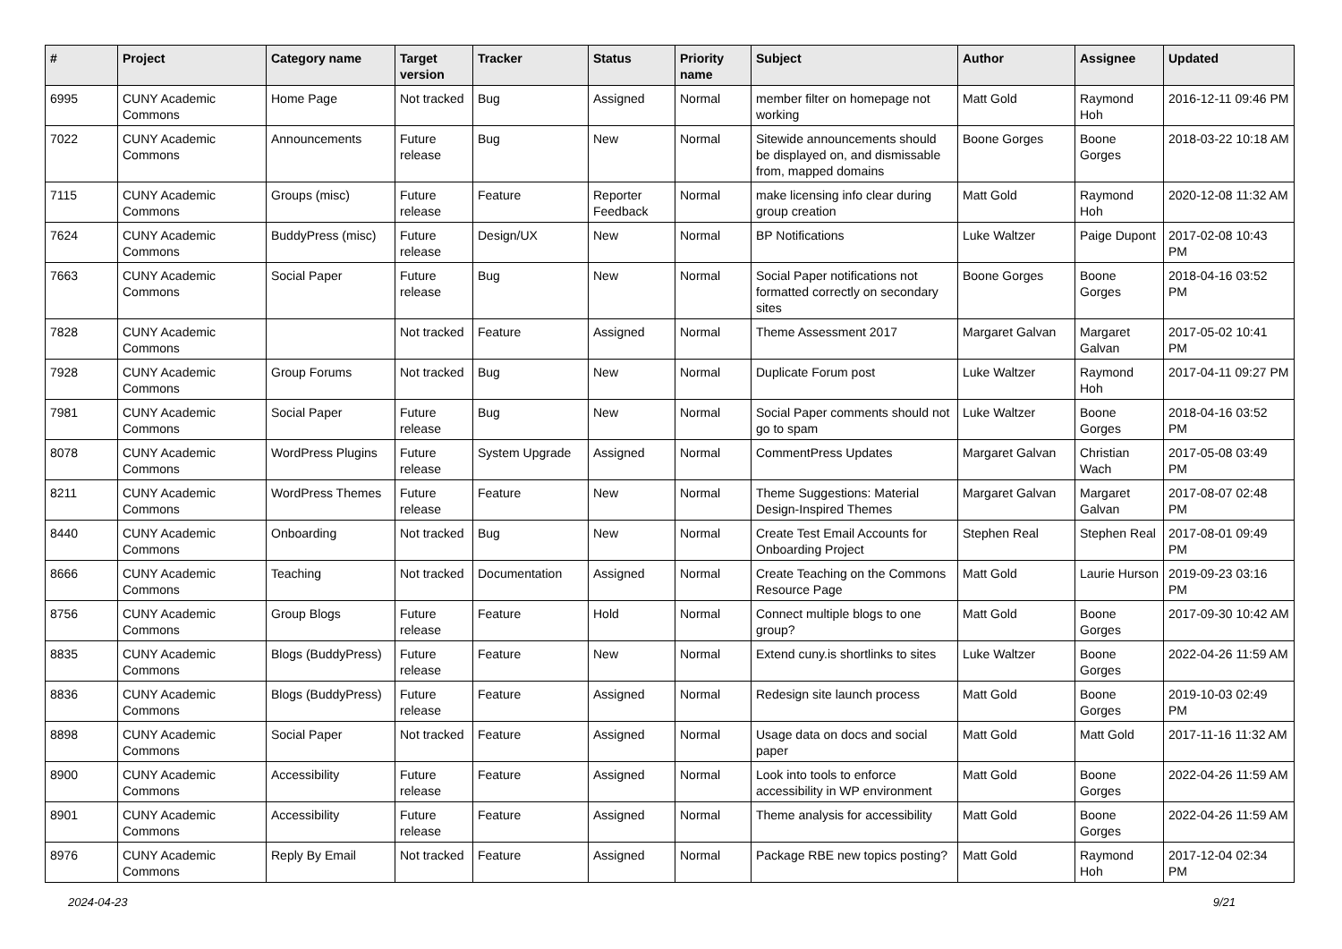| # | Project | Category name | Target version | Tracker | Status | Priority name | Subject | Author | Assignee | Updated |
| --- | --- | --- | --- | --- | --- | --- | --- | --- | --- | --- |
| 6995 | CUNY Academic Commons | Home Page | Not tracked | Bug | Assigned | Normal | member filter on homepage not working | Matt Gold | Raymond Hoh | 2016-12-11 09:46 PM |
| 7022 | CUNY Academic Commons | Announcements | Future release | Bug | New | Normal | Sitewide announcements should be displayed on, and dismissable from, mapped domains | Boone Gorges | Boone Gorges | 2018-03-22 10:18 AM |
| 7115 | CUNY Academic Commons | Groups (misc) | Future release | Feature | Reporter Feedback | Normal | make licensing info clear during group creation | Matt Gold | Raymond Hoh | 2020-12-08 11:32 AM |
| 7624 | CUNY Academic Commons | BuddyPress (misc) | Future release | Design/UX | New | Normal | BP Notifications | Luke Waltzer | Paige Dupont | 2017-02-08 10:43 PM |
| 7663 | CUNY Academic Commons | Social Paper | Future release | Bug | New | Normal | Social Paper notifications not formatted correctly on secondary sites | Boone Gorges | Boone Gorges | 2018-04-16 03:52 PM |
| 7828 | CUNY Academic Commons | | Not tracked | Feature | Assigned | Normal | Theme Assessment 2017 | Margaret Galvan | Margaret Galvan | 2017-05-02 10:41 PM |
| 7928 | CUNY Academic Commons | Group Forums | Not tracked | Bug | New | Normal | Duplicate Forum post | Luke Waltzer | Raymond Hoh | 2017-04-11 09:27 PM |
| 7981 | CUNY Academic Commons | Social Paper | Future release | Bug | New | Normal | Social Paper comments should not go to spam | Luke Waltzer | Boone Gorges | 2018-04-16 03:52 PM |
| 8078 | CUNY Academic Commons | WordPress Plugins | Future release | System Upgrade | Assigned | Normal | CommentPress Updates | Margaret Galvan | Christian Wach | 2017-05-08 03:49 PM |
| 8211 | CUNY Academic Commons | WordPress Themes | Future release | Feature | New | Normal | Theme Suggestions: Material Design-Inspired Themes | Margaret Galvan | Margaret Galvan | 2017-08-07 02:48 PM |
| 8440 | CUNY Academic Commons | Onboarding | Not tracked | Bug | New | Normal | Create Test Email Accounts for Onboarding Project | Stephen Real | Stephen Real | 2017-08-01 09:49 PM |
| 8666 | CUNY Academic Commons | Teaching | Not tracked | Documentation | Assigned | Normal | Create Teaching on the Commons Resource Page | Matt Gold | Laurie Hurson | 2019-09-23 03:16 PM |
| 8756 | CUNY Academic Commons | Group Blogs | Future release | Feature | Hold | Normal | Connect multiple blogs to one group? | Matt Gold | Boone Gorges | 2017-09-30 10:42 AM |
| 8835 | CUNY Academic Commons | Blogs (BuddyPress) | Future release | Feature | New | Normal | Extend cuny.is shortlinks to sites | Luke Waltzer | Boone Gorges | 2022-04-26 11:59 AM |
| 8836 | CUNY Academic Commons | Blogs (BuddyPress) | Future release | Feature | Assigned | Normal | Redesign site launch process | Matt Gold | Boone Gorges | 2019-10-03 02:49 PM |
| 8898 | CUNY Academic Commons | Social Paper | Not tracked | Feature | Assigned | Normal | Usage data on docs and social paper | Matt Gold | Matt Gold | 2017-11-16 11:32 AM |
| 8900 | CUNY Academic Commons | Accessibility | Future release | Feature | Assigned | Normal | Look into tools to enforce accessibility in WP environment | Matt Gold | Boone Gorges | 2022-04-26 11:59 AM |
| 8901 | CUNY Academic Commons | Accessibility | Future release | Feature | Assigned | Normal | Theme analysis for accessibility | Matt Gold | Boone Gorges | 2022-04-26 11:59 AM |
| 8976 | CUNY Academic Commons | Reply By Email | Not tracked | Feature | Assigned | Normal | Package RBE new topics posting? | Matt Gold | Raymond Hoh | 2017-12-04 02:34 PM |
2024-04-23 9/21